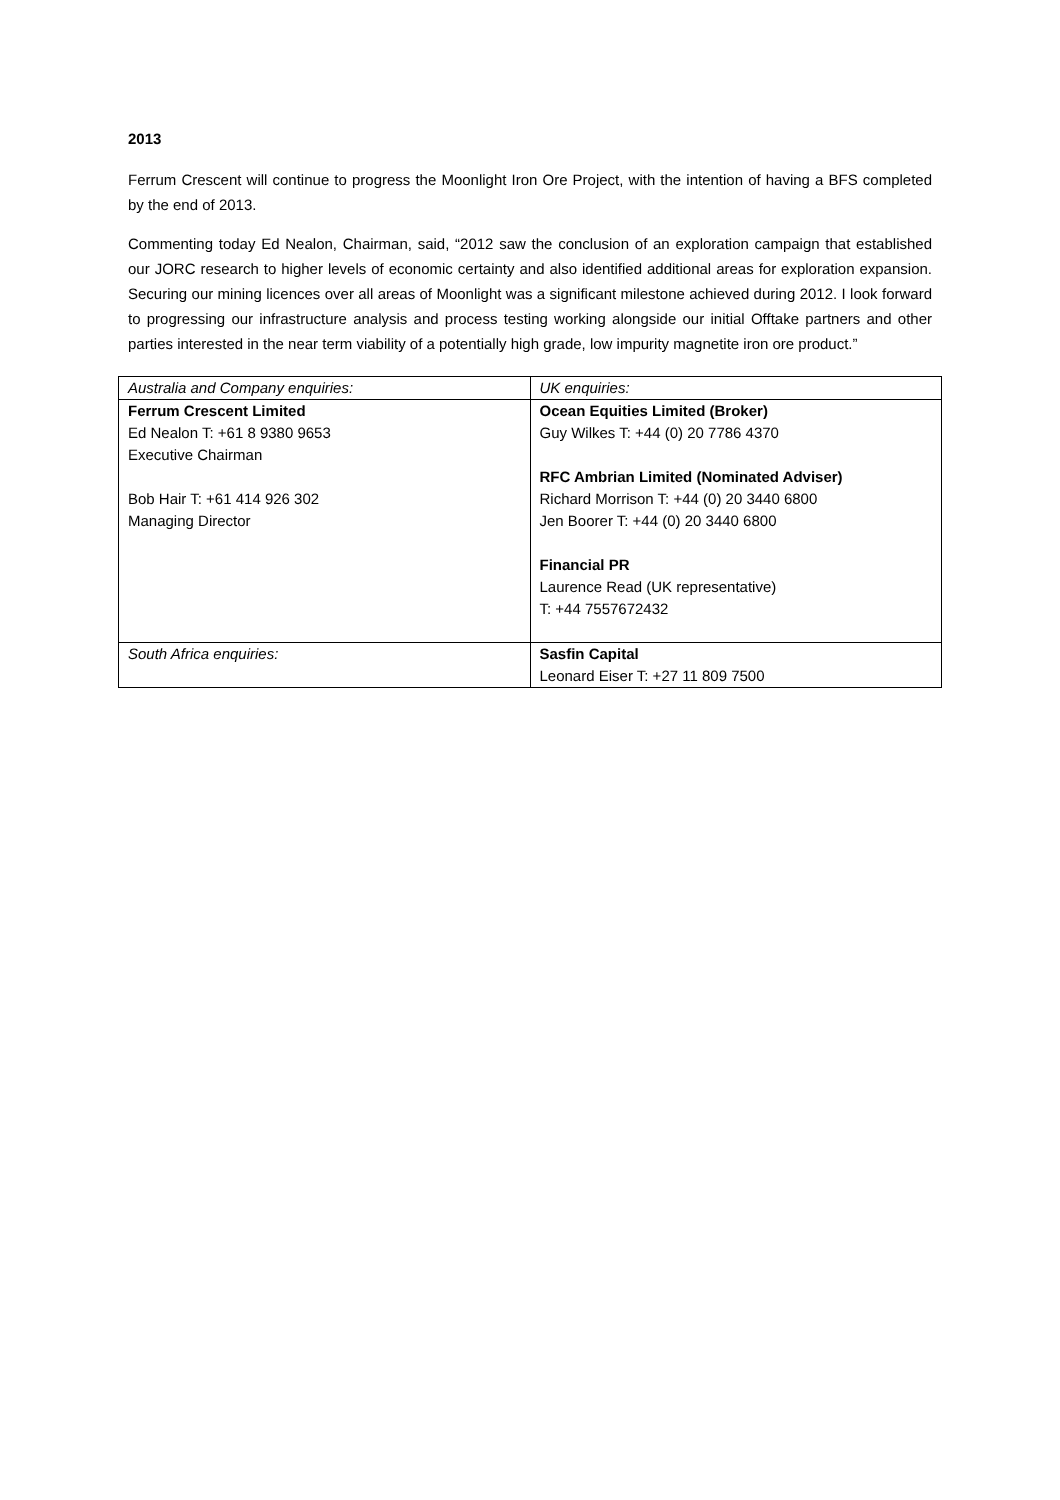2013
Ferrum Crescent will continue to progress the Moonlight Iron Ore Project, with the intention of having a BFS completed by the end of 2013.
Commenting today Ed Nealon, Chairman, said, “2012 saw the conclusion of an exploration campaign that established our JORC research to higher levels of economic certainty and also identified additional areas for exploration expansion. Securing our mining licences over all areas of Moonlight was a significant milestone achieved during 2012. I look forward to progressing our infrastructure analysis and process testing working alongside our initial Offtake partners and other parties interested in the near term viability of a potentially high grade, low impurity magnetite iron ore product.”
| Australia and Company enquiries: | UK enquiries: |
| Ferrum Crescent Limited Ed Nealon T: +61 8 9380 9653 Executive Chairman Bob Hair T: +61 414 926 302 Managing Director | Ocean Equities Limited (Broker) Guy Wilkes T: +44 (0) 20 7786 4370 RFC Ambrian Limited (Nominated Adviser) Richard Morrison T: +44 (0) 20 3440 6800 Jen Boorer T: +44 (0) 20 3440 6800 Financial PR Laurence Read (UK representative) T: +44 7557672432 |
| South Africa enquiries: | Sasfin Capital Leonard Eiser T: +27 11 809 7500 |